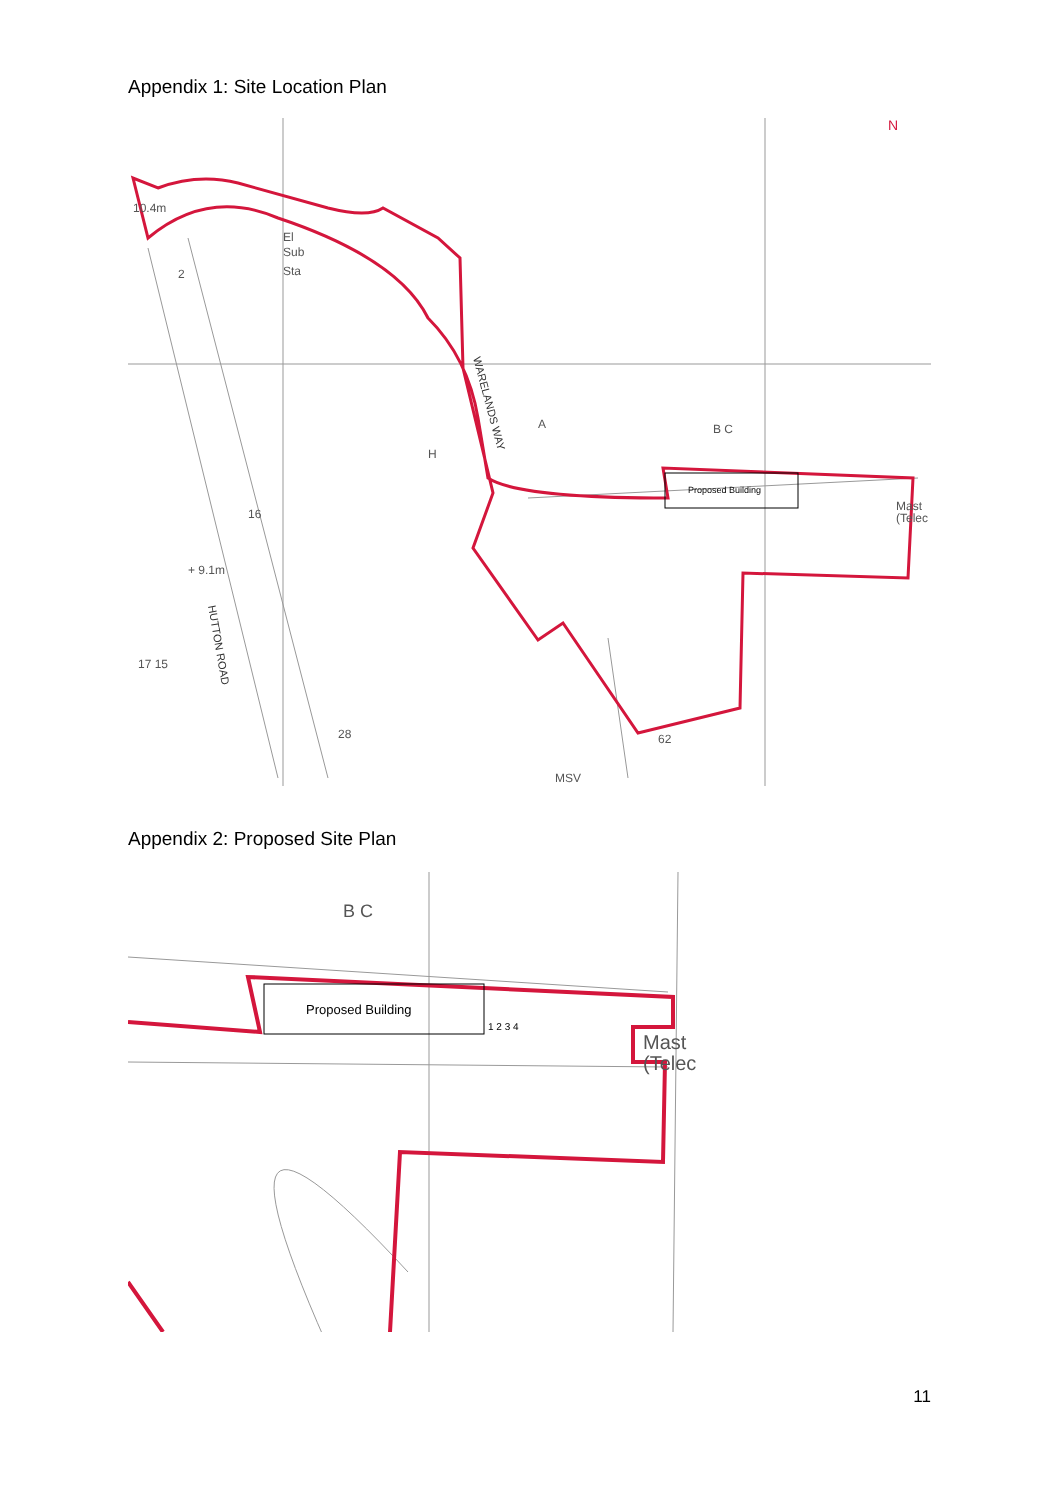Appendix 1: Site Location Plan
Proposed Building
10.4m
El
Sub
Sta
WARELANDS WAY
+ 9.1m
HUTTON ROAD
17 15
Mast
(Telec
MSV
N
A
B C
H
16
28
2
62
Appendix 2: Proposed Site Plan
Proposed Building
1 2 3 4
Mast
(Telec
B C
11